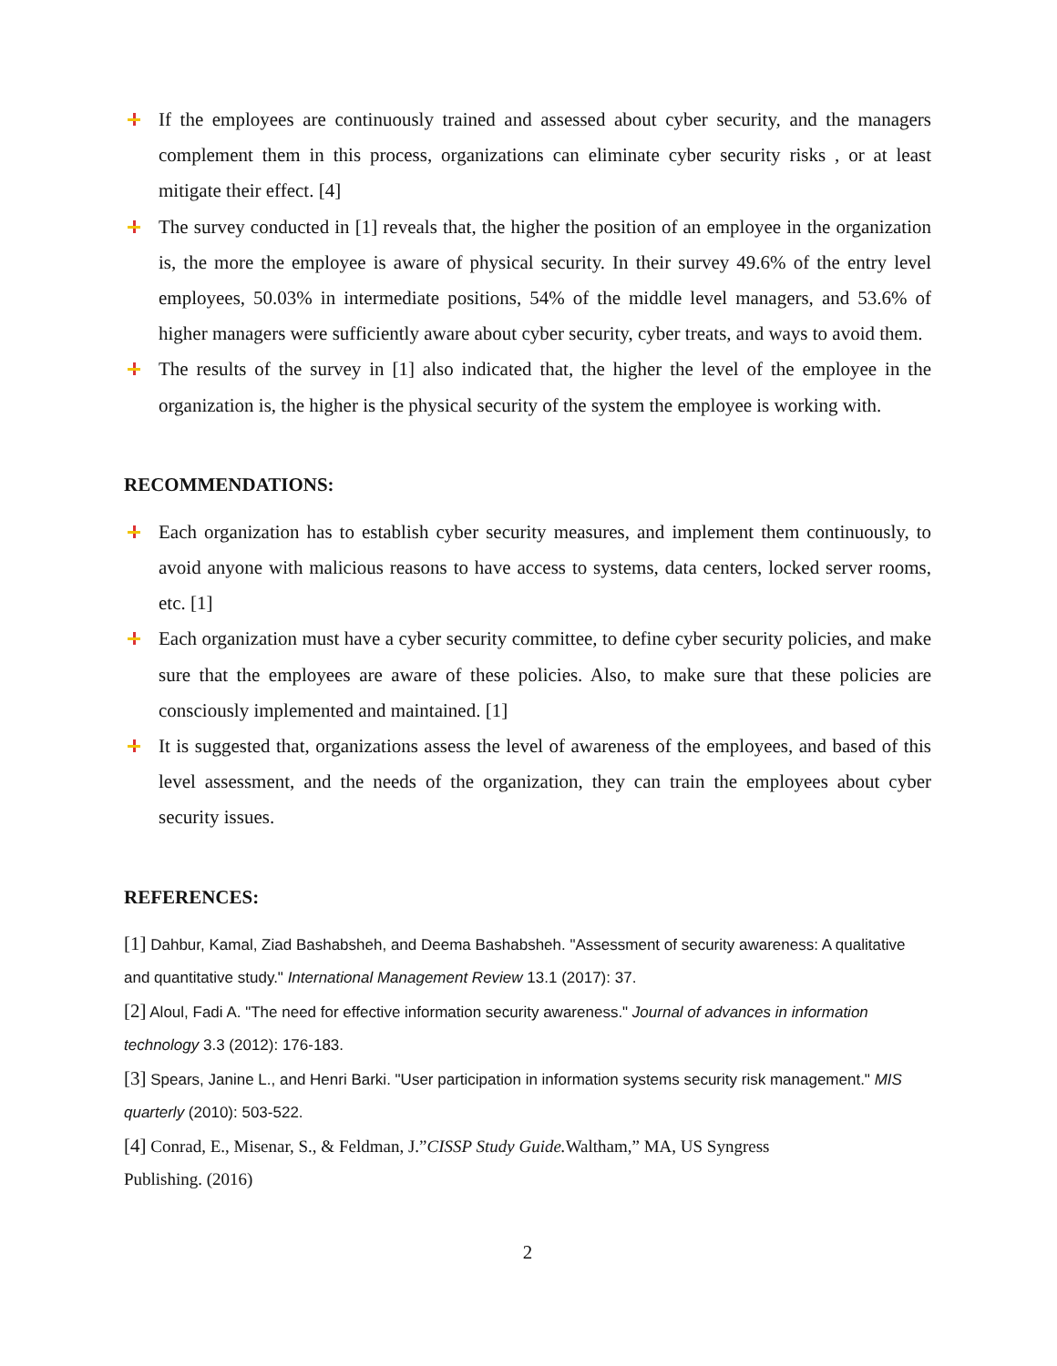If the employees are continuously trained and assessed about cyber security, and the managers complement them in this process, organizations can eliminate cyber security risks , or at least mitigate their effect. [4]
The survey conducted in [1] reveals that, the higher the position of an employee in the organization is, the more the employee is aware of physical security. In their survey 49.6% of the entry level employees, 50.03% in intermediate positions, 54% of the middle level managers, and 53.6% of higher managers were sufficiently aware about cyber security, cyber treats, and ways to avoid them.
The results of the survey in [1] also indicated that, the higher the level of the employee in the organization is, the higher is the physical security of the system the employee is working with.
RECOMMENDATIONS:
Each organization has to establish cyber security measures, and implement them continuously, to avoid anyone with malicious reasons to have access to systems, data centers, locked server rooms, etc. [1]
Each organization must have a cyber security committee, to define cyber security policies, and make sure that the employees are aware of these policies. Also, to make sure that these policies are consciously implemented and maintained. [1]
It is suggested that, organizations assess the level of awareness of the employees, and based of this level assessment, and the needs of the organization, they can train the employees about cyber security issues.
REFERENCES:
[1] Dahbur, Kamal, Ziad Bashabsheh, and Deema Bashabsheh. "Assessment of security awareness: A qualitative and quantitative study." International Management Review 13.1 (2017): 37.
[2] Aloul, Fadi A. "The need for effective information security awareness." Journal of advances in information technology 3.3 (2012): 176-183.
[3] Spears, Janine L., and Henri Barki. "User participation in information systems security risk management." MIS quarterly (2010): 503-522.
[4] Conrad, E., Misenar, S., & Feldman, J.”CISSP Study Guide. Waltham,” MA, US Syngress
Publishing. (2016)
2